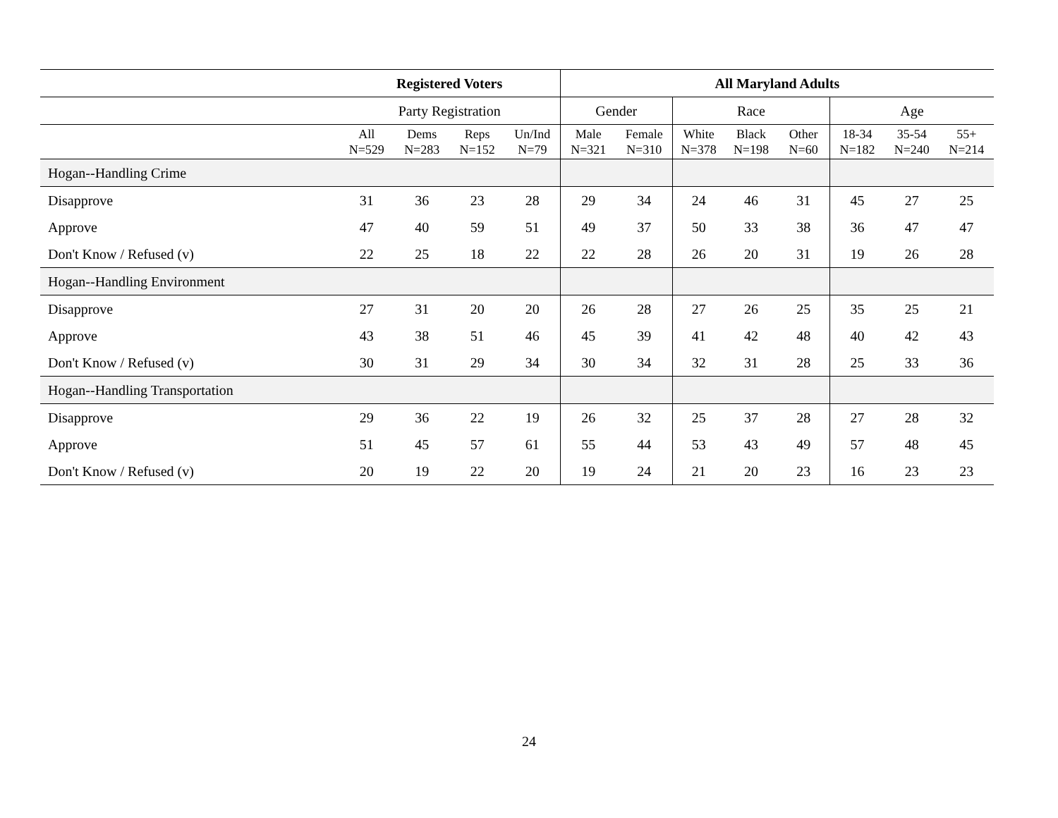| | Registered Voters | | | | All Maryland Adults | | | | | | | |
| --- | --- | --- | --- | --- | --- | --- | --- | --- | --- | --- | --- | --- |
| | Party Registration | | | | Gender | | Race | | | Age | | |
| | All N=529 | Dems N=283 | Reps N=152 | Un/Ind N=79 | Male N=321 | Female N=310 | White N=378 | Black N=198 | Other N=60 | 18-34 N=182 | 35-54 N=240 | 55+ N=214 |
| Hogan--Handling Crime | | | | | | | | | | | | |
| Disapprove | 31 | 36 | 23 | 28 | 29 | 34 | 24 | 46 | 31 | 45 | 27 | 25 |
| Approve | 47 | 40 | 59 | 51 | 49 | 37 | 50 | 33 | 38 | 36 | 47 | 47 |
| Don't Know / Refused (v) | 22 | 25 | 18 | 22 | 22 | 28 | 26 | 20 | 31 | 19 | 26 | 28 |
| Hogan--Handling Environment | | | | | | | | | | | | |
| Disapprove | 27 | 31 | 20 | 20 | 26 | 28 | 27 | 26 | 25 | 35 | 25 | 21 |
| Approve | 43 | 38 | 51 | 46 | 45 | 39 | 41 | 42 | 48 | 40 | 42 | 43 |
| Don't Know / Refused (v) | 30 | 31 | 29 | 34 | 30 | 34 | 32 | 31 | 28 | 25 | 33 | 36 |
| Hogan--Handling Transportation | | | | | | | | | | | | |
| Disapprove | 29 | 36 | 22 | 19 | 26 | 32 | 25 | 37 | 28 | 27 | 28 | 32 |
| Approve | 51 | 45 | 57 | 61 | 55 | 44 | 53 | 43 | 49 | 57 | 48 | 45 |
| Don't Know / Refused (v) | 20 | 19 | 22 | 20 | 19 | 24 | 21 | 20 | 23 | 16 | 23 | 23 |
24